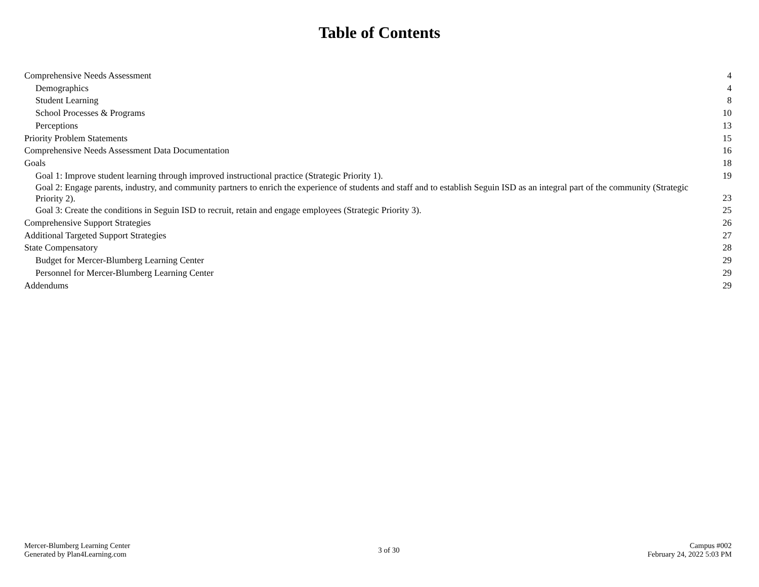Table of Contents
| Comprehensive Needs Assessment | 4 |
| Demographics | 4 |
| Student Learning | 8 |
| School Processes & Programs | 10 |
| Perceptions | 13 |
| Priority Problem Statements | 15 |
| Comprehensive Needs Assessment Data Documentation | 16 |
| Goals | 18 |
| Goal 1: Improve student learning through improved instructional practice (Strategic Priority 1). | 19 |
| Goal 2: Engage parents, industry, and community partners to enrich the experience of students and staff and to establish Seguin ISD as an integral part of the community (Strategic Priority 2). | 23 |
| Goal 3: Create the conditions in Seguin ISD to recruit, retain and engage employees (Strategic Priority 3). | 25 |
| Comprehensive Support Strategies | 26 |
| Additional Targeted Support Strategies | 27 |
| State Compensatory | 28 |
| Budget for Mercer-Blumberg Learning Center | 29 |
| Personnel for Mercer-Blumberg Learning Center | 29 |
| Addendums | 29 |
Mercer-Blumberg Learning Center
Generated by Plan4Learning.com
3 of 30 Campus #002
February 24, 2022 5:03 PM